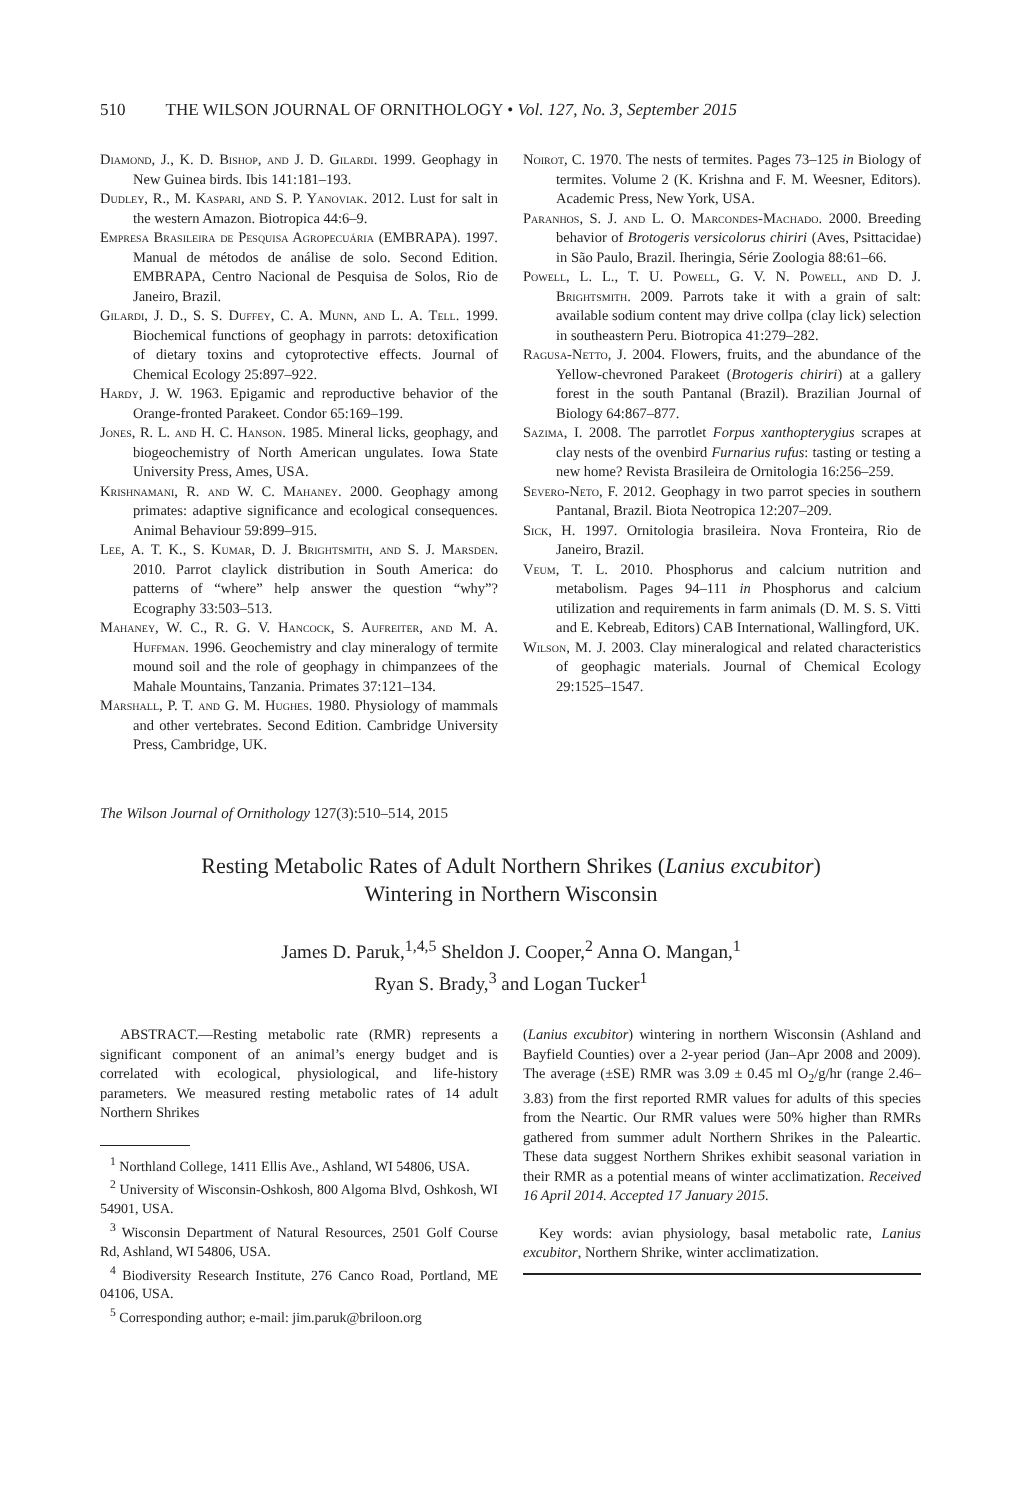510 THE WILSON JOURNAL OF ORNITHOLOGY • Vol. 127, No. 3, September 2015
Diamond, J., K. D. Bishop, and J. D. Gilardi. 1999. Geophagy in New Guinea birds. Ibis 141:181–193.
Dudley, R., M. Kaspari, and S. P. Yanoviak. 2012. Lust for salt in the western Amazon. Biotropica 44:6–9.
Empresa Brasileira de Pesquisa Agropecuária (EMBRAPA). 1997. Manual de métodos de análise de solo. Second Edition. EMBRAPA, Centro Nacional de Pesquisa de Solos, Rio de Janeiro, Brazil.
Gilardi, J. D., S. S. Duffey, C. A. Munn, and L. A. Tell. 1999. Biochemical functions of geophagy in parrots: detoxification of dietary toxins and cytoprotective effects. Journal of Chemical Ecology 25:897–922.
Hardy, J. W. 1963. Epigamic and reproductive behavior of the Orange-fronted Parakeet. Condor 65:169–199.
Jones, R. L. and H. C. Hanson. 1985. Mineral licks, geophagy, and biogeochemistry of North American ungulates. Iowa State University Press, Ames, USA.
Krishnamani, R. and W. C. Mahaney. 2000. Geophagy among primates: adaptive significance and ecological consequences. Animal Behaviour 59:899–915.
Lee, A. T. K., S. Kumar, D. J. Brightsmith, and S. J. Marsden. 2010. Parrot claylick distribution in South America: do patterns of “where” help answer the question “why”? Ecography 33:503–513.
Mahaney, W. C., R. G. V. Hancock, S. Aufreiter, and M. A. Huffman. 1996. Geochemistry and clay mineralogy of termite mound soil and the role of geophagy in chimpanzees of the Mahale Mountains, Tanzania. Primates 37:121–134.
Marshall, P. T. and G. M. Hughes. 1980. Physiology of mammals and other vertebrates. Second Edition. Cambridge University Press, Cambridge, UK.
Noirot, C. 1970. The nests of termites. Pages 73–125 in Biology of termites. Volume 2 (K. Krishna and F. M. Weesner, Editors). Academic Press, New York, USA.
Paranhos, S. J. and L. O. Marcondes-Machado. 2000. Breeding behavior of Brotogeris versicolorus chiriri (Aves, Psittacidae) in São Paulo, Brazil. Iheringia, Série Zoologia 88:61–66.
Powell, L. L., T. U. Powell, G. V. N. Powell, and D. J. Brightsmith. 2009. Parrots take it with a grain of salt: available sodium content may drive collpa (clay lick) selection in southeastern Peru. Biotropica 41:279–282.
Ragusa-Netto, J. 2004. Flowers, fruits, and the abundance of the Yellow-chevroned Parakeet (Brotogeris chiriri) at a gallery forest in the south Pantanal (Brazil). Brazilian Journal of Biology 64:867–877.
Sazima, I. 2008. The parrotlet Forpus xanthopterygius scrapes at clay nests of the ovenbird Furnarius rufus: tasting or testing a new home? Revista Brasileira de Ornitologia 16:256–259.
Severo-Neto, F. 2012. Geophagy in two parrot species in southern Pantanal, Brazil. Biota Neotropica 12:207–209.
Sick, H. 1997. Ornitologia brasileira. Nova Fronteira, Rio de Janeiro, Brazil.
Veum, T. L. 2010. Phosphorus and calcium nutrition and metabolism. Pages 94–111 in Phosphorus and calcium utilization and requirements in farm animals (D. M. S. S. Vitti and E. Kebreab, Editors) CAB International, Wallingford, UK.
Wilson, M. J. 2003. Clay mineralogical and related characteristics of geophagic materials. Journal of Chemical Ecology 29:1525–1547.
The Wilson Journal of Ornithology 127(3):510–514, 2015
Resting Metabolic Rates of Adult Northern Shrikes (Lanius excubitor)
Wintering in Northern Wisconsin
James D. Paruk,<sup>1,4,5</sup> Sheldon J. Cooper,<sup>2</sup> Anna O. Mangan,<sup>1</sup>
Ryan S. Brady,<sup>3</sup> and Logan Tucker<sup>1</sup>
ABSTRACT.—Resting metabolic rate (RMR) represents a significant component of an animal’s energy budget and is correlated with ecological, physiological, and life-history parameters. We measured resting metabolic rates of 14 adult Northern Shrikes
<sup>1</sup> Northland College, 1411 Ellis Ave., Ashland, WI 54806, USA.
<sup>2</sup> University of Wisconsin-Oshkosh, 800 Algoma Blvd, Oshkosh, WI 54901, USA.
<sup>3</sup> Wisconsin Department of Natural Resources, 2501 Golf Course Rd, Ashland, WI 54806, USA.
<sup>4</sup> Biodiversity Research Institute, 276 Canco Road, Portland, ME 04106, USA.
<sup>5</sup> Corresponding author; e-mail: jim.paruk@briloon.org
(Lanius excubitor) wintering in northern Wisconsin (Ashland and Bayfield Counties) over a 2-year period (Jan–Apr 2008 and 2009). The average (±SE) RMR was 3.09 ± 0.45 ml O<sub>2</sub>/g/hr (range 2.46–3.83) from the first reported RMR values for adults of this species from the Neartic. Our RMR values were 50% higher than RMRs gathered from summer adult Northern Shrikes in the Paleartic. These data suggest Northern Shrikes exhibit seasonal variation in their RMR as a potential means of winter acclimatization. Received 16 April 2014. Accepted 17 January 2015.
Key words: avian physiology, basal metabolic rate, Lanius excubitor, Northern Shrike, winter acclimatization.